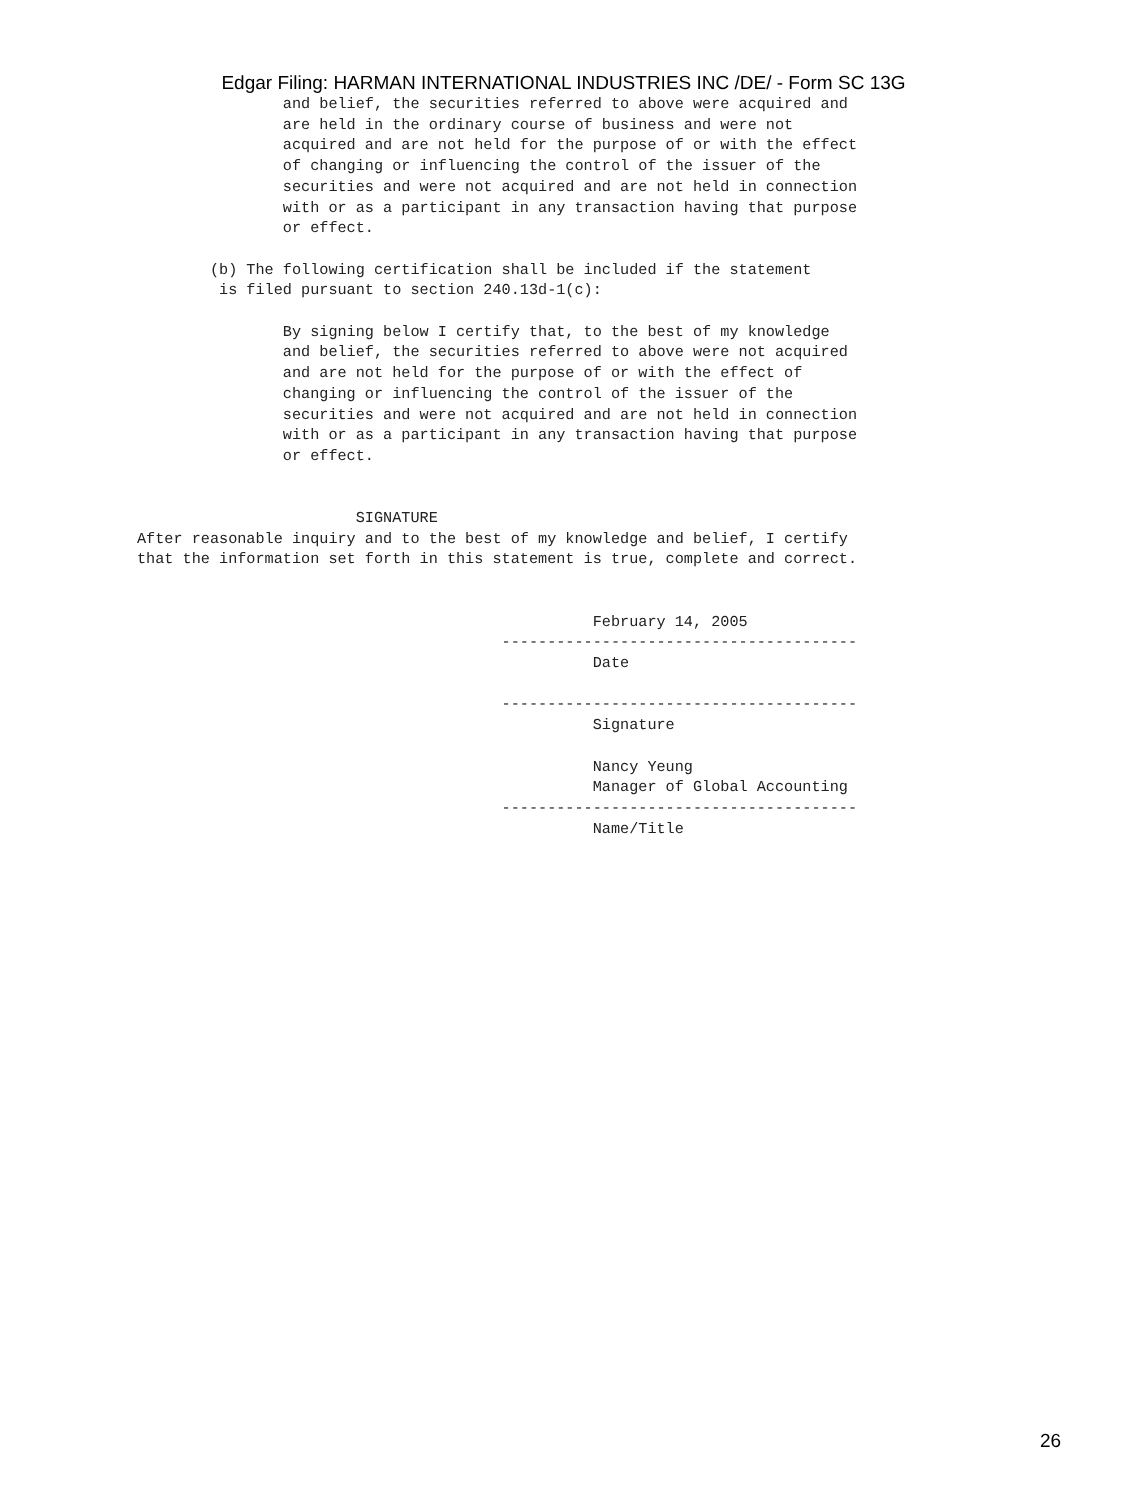Edgar Filing: HARMAN INTERNATIONAL INDUSTRIES INC /DE/ - Form SC 13G
                and belief, the securities referred to above were acquired and
                are held in the ordinary course of business and were not
                acquired and are not held for the purpose of or with the effect
                of changing or influencing the control of the issuer of the
                securities and were not acquired and are not held in connection
                with or as a participant in any transaction having that purpose
                or effect.

        (b) The following certification shall be included if the statement
         is filed pursuant to section 240.13d-1(c):

                By signing below I certify that, to the best of my knowledge
                and belief, the securities referred to above were not acquired
                and are not held for the purpose of or with the effect of
                changing or influencing the control of the issuer of the
                securities and were not acquired and are not held in connection
                with or as a participant in any transaction having that purpose
                or effect.


                        SIGNATURE
After reasonable inquiry and to the best of my knowledge and belief, I certify
that the information set forth in this statement is true, complete and correct.


                                                  February 14, 2005
                                        ---------------------------------------
                                                  Date

                                        ---------------------------------------
                                                  Signature

                                                  Nancy Yeung
                                                  Manager of Global Accounting
                                        ---------------------------------------
                                                  Name/Title
26